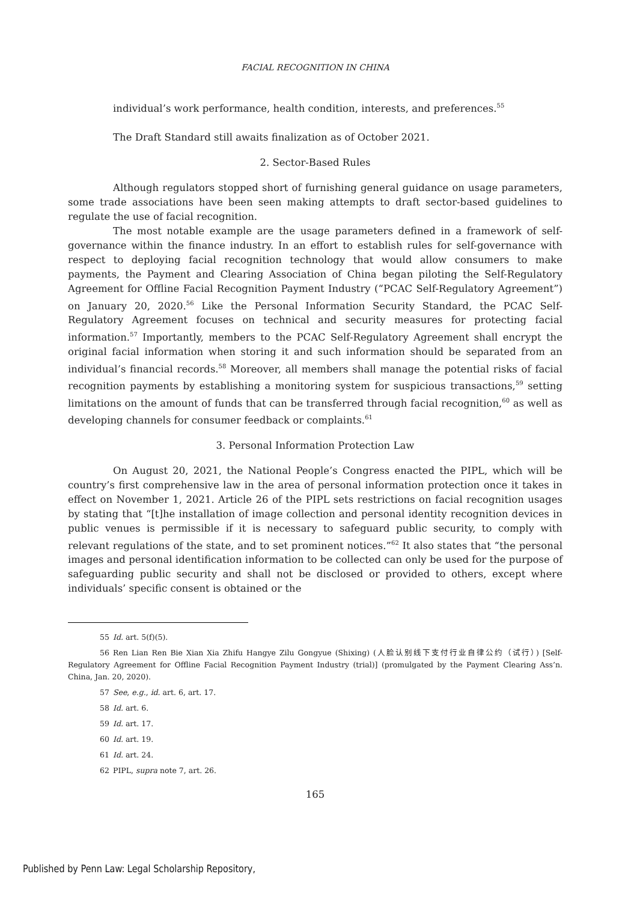FACIAL RECOGNITION IN CHINA
individual’s work performance, health condition, interests, and preferences.<sup>55</sup>
The Draft Standard still awaits finalization as of October 2021.
2. Sector-Based Rules
Although regulators stopped short of furnishing general guidance on usage parameters, some trade associations have been seen making attempts to draft sector-based guidelines to regulate the use of facial recognition.
The most notable example are the usage parameters defined in a framework of self-governance within the finance industry. In an effort to establish rules for self-governance with respect to deploying facial recognition technology that would allow consumers to make payments, the Payment and Clearing Association of China began piloting the Self-Regulatory Agreement for Offline Facial Recognition Payment Industry (“PCAC Self-Regulatory Agreement”) on January 20, 2020.<sup>56</sup> Like the Personal Information Security Standard, the PCAC Self-Regulatory Agreement focuses on technical and security measures for protecting facial information.<sup>57</sup> Importantly, members to the PCAC Self-Regulatory Agreement shall encrypt the original facial information when storing it and such information should be separated from an individual’s financial records.<sup>58</sup> Moreover, all members shall manage the potential risks of facial recognition payments by establishing a monitoring system for suspicious transactions,<sup>59</sup> setting limitations on the amount of funds that can be transferred through facial recognition,<sup>60</sup> as well as developing channels for consumer feedback or complaints.<sup>61</sup>
3. Personal Information Protection Law
On August 20, 2021, the National People’s Congress enacted the PIPL, which will be country’s first comprehensive law in the area of personal information protection once it takes in effect on November 1, 2021. Article 26 of the PIPL sets restrictions on facial recognition usages by stating that “[t]he installation of image collection and personal identity recognition devices in public venues is permissible if it is necessary to safeguard public security, to comply with relevant regulations of the state, and to set prominent notices.”<sup>62</sup> It also states that “the personal images and personal identification information to be collected can only be used for the purpose of safeguarding public security and shall not be disclosed or provided to others, except where individuals’ specific consent is obtained or the
55 Id. art. 5(f)(5).
56 Ren Lian Ren Bie Xian Xia Zhifu Hangye Zilu Gongyue (Shixing) (人脸认别线下支付行业自律公约（试行）) [Self-Regulatory Agreement for Offline Facial Recognition Payment Industry (trial)] (promulgated by the Payment Clearing Ass’n. China, Jan. 20, 2020).
57 See, e.g., id. art. 6, art. 17.
58 Id. art. 6.
59 Id. art. 17.
60 Id. art. 19.
61 Id. art. 24.
62 PIPL, supra note 7, art. 26.
165
Published by Penn Law: Legal Scholarship Repository,